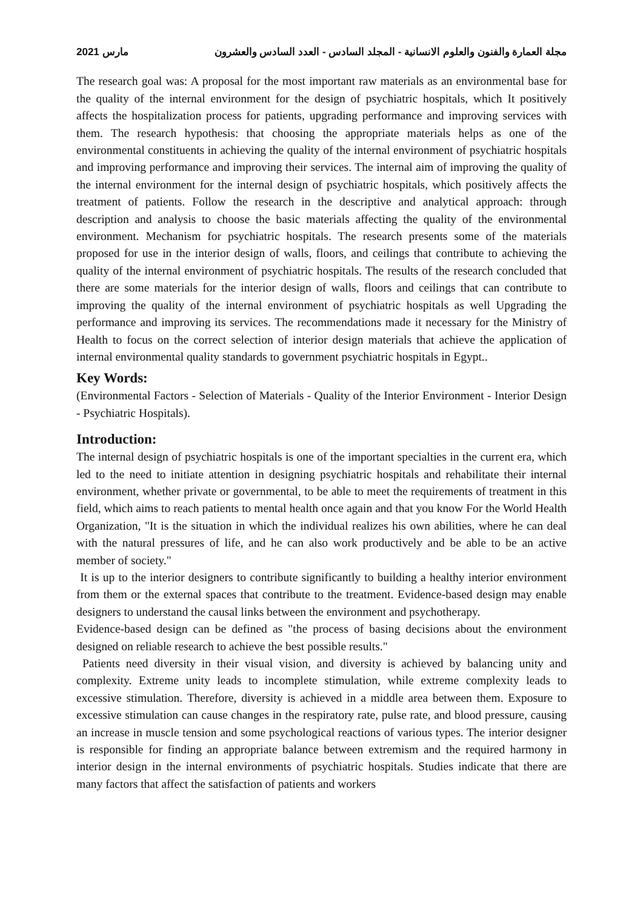2021 مارس مجلة العمارة والفنون والعلوم الانسانية - المجلد السادس - العدد السادس والعشرون
The research goal was: A proposal for the most important raw materials as an environmental base for the quality of the internal environment for the design of psychiatric hospitals, which It positively affects the hospitalization process for patients, upgrading performance and improving services with them. The research hypothesis: that choosing the appropriate materials helps as one of the environmental constituents in achieving the quality of the internal environment of psychiatric hospitals and improving performance and improving their services. The internal aim of improving the quality of the internal environment for the internal design of psychiatric hospitals, which positively affects the treatment of patients. Follow the research in the descriptive and analytical approach: through description and analysis to choose the basic materials affecting the quality of the environmental environment. Mechanism for psychiatric hospitals. The research presents some of the materials proposed for use in the interior design of walls, floors, and ceilings that contribute to achieving the quality of the internal environment of psychiatric hospitals. The results of the research concluded that there are some materials for the interior design of walls, floors and ceilings that can contribute to improving the quality of the internal environment of psychiatric hospitals as well Upgrading the performance and improving its services. The recommendations made it necessary for the Ministry of Health to focus on the correct selection of interior design materials that achieve the application of internal environmental quality standards to government psychiatric hospitals in Egypt..
Key Words:
(Environmental Factors - Selection of Materials - Quality of the Interior Environment - Interior Design - Psychiatric Hospitals).
Introduction:
The internal design of psychiatric hospitals is one of the important specialties in the current era, which led to the need to initiate attention in designing psychiatric hospitals and rehabilitate their internal environment, whether private or governmental, to be able to meet the requirements of treatment in this field, which aims to reach patients to mental health once again and that you know For the World Health Organization, "It is the situation in which the individual realizes his own abilities, where he can deal with the natural pressures of life, and he can also work productively and be able to be an active member of society."
It is up to the interior designers to contribute significantly to building a healthy interior environment from them or the external spaces that contribute to the treatment. Evidence-based design may enable designers to understand the causal links between the environment and psychotherapy.
Evidence-based design can be defined as "the process of basing decisions about the environment designed on reliable research to achieve the best possible results."
Patients need diversity in their visual vision, and diversity is achieved by balancing unity and complexity. Extreme unity leads to incomplete stimulation, while extreme complexity leads to excessive stimulation. Therefore, diversity is achieved in a middle area between them. Exposure to excessive stimulation can cause changes in the respiratory rate, pulse rate, and blood pressure, causing an increase in muscle tension and some psychological reactions of various types. The interior designer is responsible for finding an appropriate balance between extremism and the required harmony in interior design in the internal environments of psychiatric hospitals. Studies indicate that there are many factors that affect the satisfaction of patients and workers